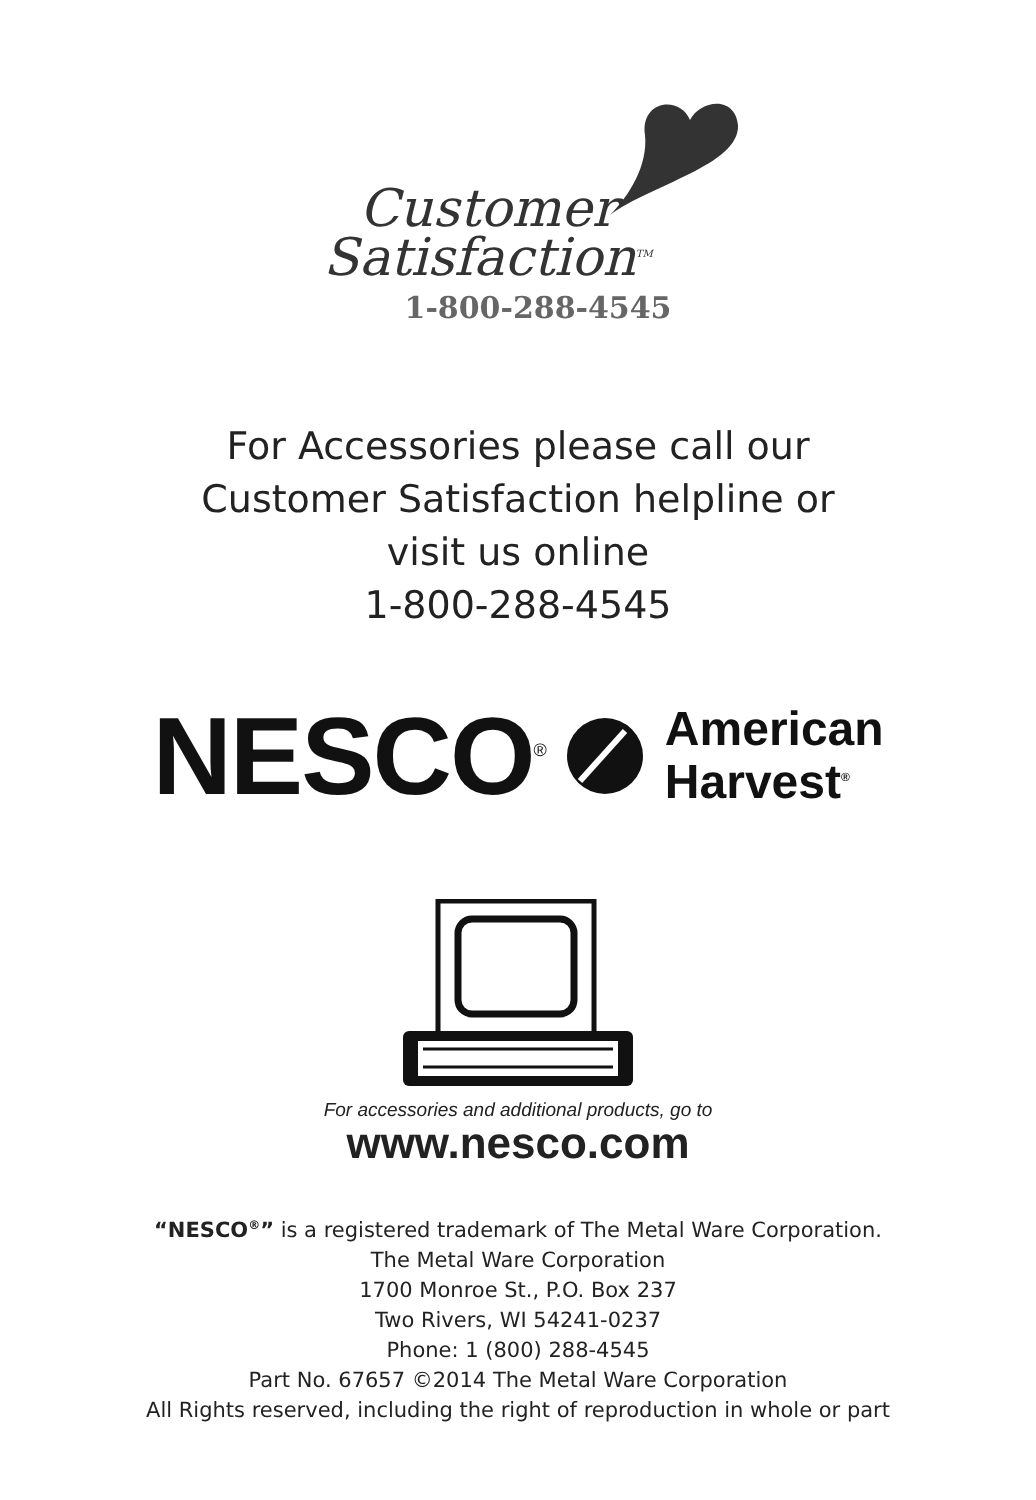Customer
Satisfaction<sup>TM</sup>
1-800-288-4545
For Accessories please call our
Customer Satisfaction helpline or
visit us online
1-800-288-4545
NESCO<sup>®</sup>
American
Harvest<sup>®</sup>
For accessories and additional products, go to
www.nesco.com
“NESCO<sup>®</sup>” is a registered trademark of The Metal Ware Corporation.
The Metal Ware Corporation
1700 Monroe St., P.O. Box 237
Two Rivers, WI 54241-0237
Phone: 1 (800) 288-4545
Part No. 67657 ©2014 The Metal Ware Corporation
All Rights reserved, including the right of reproduction in whole or part